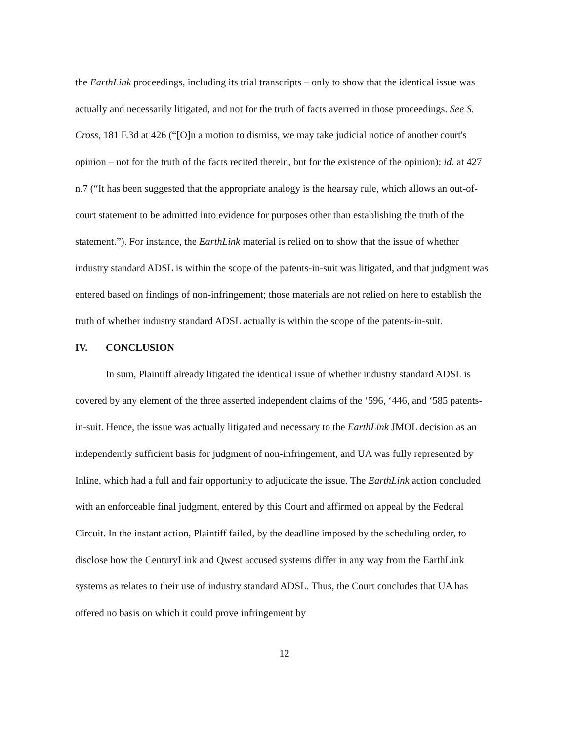the EarthLink proceedings, including its trial transcripts – only to show that the identical issue was actually and necessarily litigated, and not for the truth of facts averred in those proceedings. See S. Cross, 181 F.3d at 426 (“[O]n a motion to dismiss, we may take judicial notice of another court's opinion – not for the truth of the facts recited therein, but for the existence of the opinion); id. at 427 n.7 (“It has been suggested that the appropriate analogy is the hearsay rule, which allows an out-of-court statement to be admitted into evidence for purposes other than establishing the truth of the statement.”). For instance, the EarthLink material is relied on to show that the issue of whether industry standard ADSL is within the scope of the patents-in-suit was litigated, and that judgment was entered based on findings of non-infringement; those materials are not relied on here to establish the truth of whether industry standard ADSL actually is within the scope of the patents-in-suit.
IV. CONCLUSION
In sum, Plaintiff already litigated the identical issue of whether industry standard ADSL is covered by any element of the three asserted independent claims of the ‘596, ‘446, and ‘585 patents-in-suit. Hence, the issue was actually litigated and necessary to the EarthLink JMOL decision as an independently sufficient basis for judgment of non-infringement, and UA was fully represented by Inline, which had a full and fair opportunity to adjudicate the issue. The EarthLink action concluded with an enforceable final judgment, entered by this Court and affirmed on appeal by the Federal Circuit. In the instant action, Plaintiff failed, by the deadline imposed by the scheduling order, to disclose how the CenturyLink and Qwest accused systems differ in any way from the EarthLink systems as relates to their use of industry standard ADSL. Thus, the Court concludes that UA has offered no basis on which it could prove infringement by
12